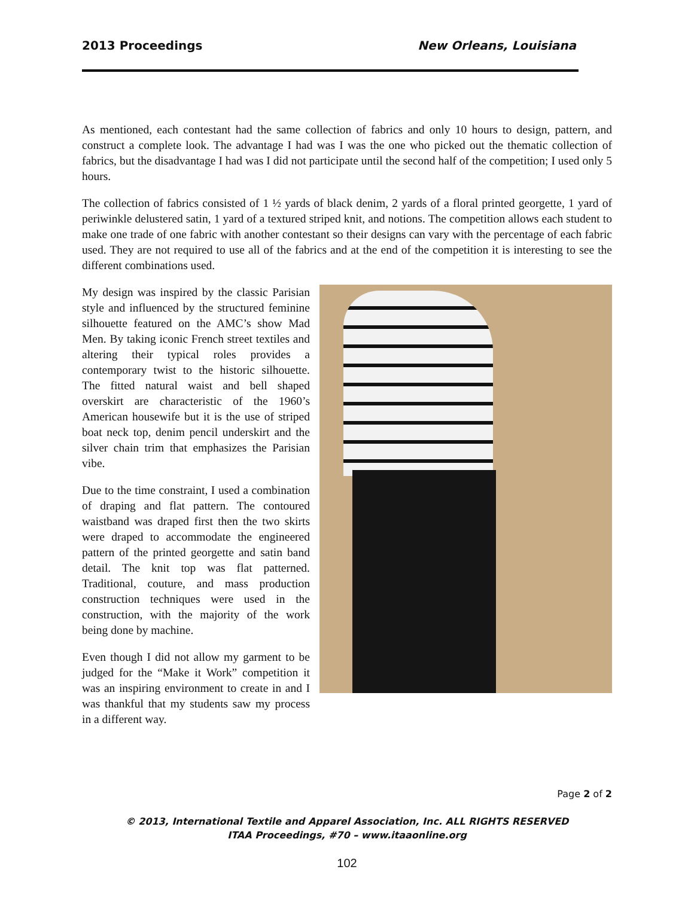2013 Proceedings New Orleans, Louisiana
As mentioned, each contestant had the same collection of fabrics and only 10 hours to design, pattern, and construct a complete look. The advantage I had was I was the one who picked out the thematic collection of fabrics, but the disadvantage I had was I did not participate until the second half of the competition; I used only 5 hours.
The collection of fabrics consisted of 1 ½ yards of black denim, 2 yards of a floral printed georgette, 1 yard of periwinkle delustered satin, 1 yard of a textured striped knit, and notions. The competition allows each student to make one trade of one fabric with another contestant so their designs can vary with the percentage of each fabric used. They are not required to use all of the fabrics and at the end of the competition it is interesting to see the different combinations used.
My design was inspired by the classic Parisian style and influenced by the structured feminine silhouette featured on the AMC’s show Mad Men. By taking iconic French street textiles and altering their typical roles provides a contemporary twist to the historic silhouette. The fitted natural waist and bell shaped overskirt are characteristic of the 1960’s American housewife but it is the use of striped boat neck top, denim pencil underskirt and the silver chain trim that emphasizes the Parisian vibe.
Due to the time constraint, I used a combination of draping and flat pattern. The contoured waistband was draped first then the two skirts were draped to accommodate the engineered pattern of the printed georgette and satin band detail. The knit top was flat patterned. Traditional, couture, and mass production construction techniques were used in the construction, with the majority of the work being done by machine.
Even though I did not allow my garment to be judged for the “Make it Work” competition it was an inspiring environment to create in and I was thankful that my students saw my process in a different way.
Page 2 of 2
© 2013, International Textile and Apparel Association, Inc. ALL RIGHTS RESERVED
ITAA Proceedings, #70 – www.itaaonline.org
102